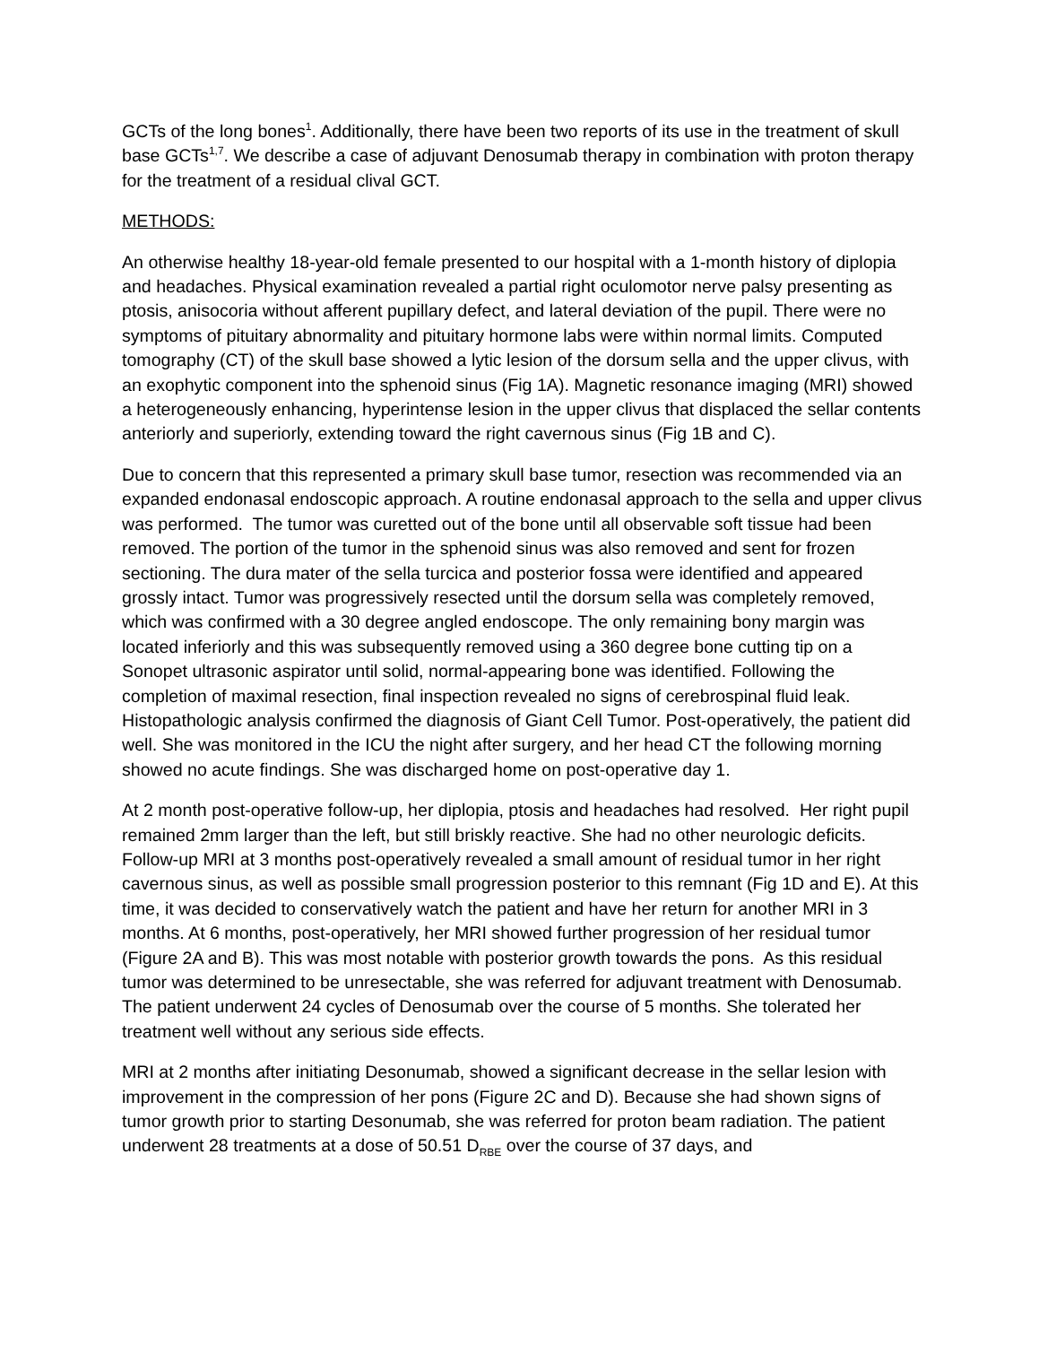GCTs of the long bones<sup>1</sup>. Additionally, there have been two reports of its use in the treatment of skull base GCTs<sup>1,7</sup>. We describe a case of adjuvant Denosumab therapy in combination with proton therapy for the treatment of a residual clival GCT.
METHODS:
An otherwise healthy 18-year-old female presented to our hospital with a 1-month history of diplopia and headaches. Physical examination revealed a partial right oculomotor nerve palsy presenting as ptosis, anisocoria without afferent pupillary defect, and lateral deviation of the pupil. There were no symptoms of pituitary abnormality and pituitary hormone labs were within normal limits. Computed tomography (CT) of the skull base showed a lytic lesion of the dorsum sella and the upper clivus, with an exophytic component into the sphenoid sinus (Fig 1A). Magnetic resonance imaging (MRI) showed a heterogeneously enhancing, hyperintense lesion in the upper clivus that displaced the sellar contents anteriorly and superiorly, extending toward the right cavernous sinus (Fig 1B and C).
Due to concern that this represented a primary skull base tumor, resection was recommended via an expanded endonasal endoscopic approach. A routine endonasal approach to the sella and upper clivus was performed. The tumor was curetted out of the bone until all observable soft tissue had been removed. The portion of the tumor in the sphenoid sinus was also removed and sent for frozen sectioning. The dura mater of the sella turcica and posterior fossa were identified and appeared grossly intact. Tumor was progressively resected until the dorsum sella was completely removed, which was confirmed with a 30 degree angled endoscope. The only remaining bony margin was located inferiorly and this was subsequently removed using a 360 degree bone cutting tip on a Sonopet ultrasonic aspirator until solid, normal-appearing bone was identified. Following the completion of maximal resection, final inspection revealed no signs of cerebrospinal fluid leak. Histopathologic analysis confirmed the diagnosis of Giant Cell Tumor. Post-operatively, the patient did well. She was monitored in the ICU the night after surgery, and her head CT the following morning showed no acute findings. She was discharged home on post-operative day 1.
At 2 month post-operative follow-up, her diplopia, ptosis and headaches had resolved. Her right pupil remained 2mm larger than the left, but still briskly reactive. She had no other neurologic deficits. Follow-up MRI at 3 months post-operatively revealed a small amount of residual tumor in her right cavernous sinus, as well as possible small progression posterior to this remnant (Fig 1D and E). At this time, it was decided to conservatively watch the patient and have her return for another MRI in 3 months. At 6 months, post-operatively, her MRI showed further progression of her residual tumor (Figure 2A and B). This was most notable with posterior growth towards the pons. As this residual tumor was determined to be unresectable, she was referred for adjuvant treatment with Denosumab. The patient underwent 24 cycles of Denosumab over the course of 5 months. She tolerated her treatment well without any serious side effects.
MRI at 2 months after initiating Desonumab, showed a significant decrease in the sellar lesion with improvement in the compression of her pons (Figure 2C and D). Because she had shown signs of tumor growth prior to starting Desonumab, she was referred for proton beam radiation. The patient underwent 28 treatments at a dose of 50.51 D<sub>RBE</sub> over the course of 37 days, and